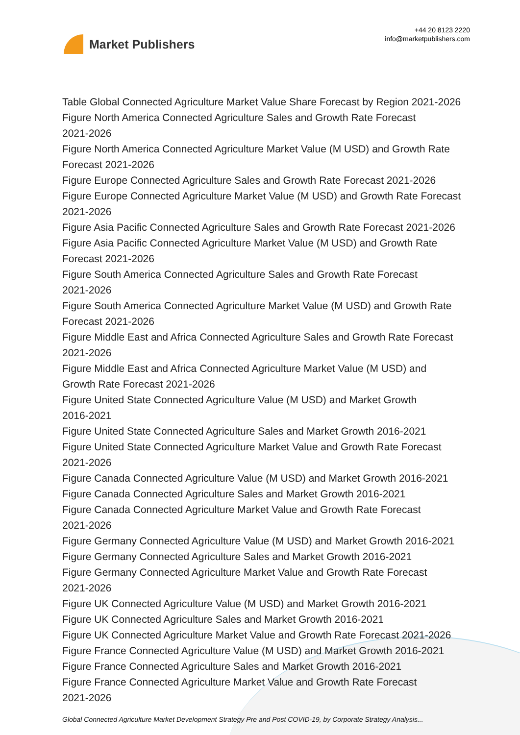Market Publishers
+44 20 8123 2220
info@marketpublishers.com
Table Global Connected Agriculture Market Value Share Forecast by Region 2021-2026
Figure North America Connected Agriculture Sales and Growth Rate Forecast
2021-2026
Figure North America Connected Agriculture Market Value (M USD) and Growth Rate Forecast 2021-2026
Figure Europe Connected Agriculture Sales and Growth Rate Forecast 2021-2026
Figure Europe Connected Agriculture Market Value (M USD) and Growth Rate Forecast 2021-2026
Figure Asia Pacific Connected Agriculture Sales and Growth Rate Forecast 2021-2026
Figure Asia Pacific Connected Agriculture Market Value (M USD) and Growth Rate Forecast 2021-2026
Figure South America Connected Agriculture Sales and Growth Rate Forecast
2021-2026
Figure South America Connected Agriculture Market Value (M USD) and Growth Rate Forecast 2021-2026
Figure Middle East and Africa Connected Agriculture Sales and Growth Rate Forecast 2021-2026
Figure Middle East and Africa Connected Agriculture Market Value (M USD) and
Growth Rate Forecast 2021-2026
Figure United State Connected Agriculture Value (M USD) and Market Growth
2016-2021
Figure United State Connected Agriculture Sales and Market Growth 2016-2021
Figure United State Connected Agriculture Market Value and Growth Rate Forecast 2021-2026
Figure Canada Connected Agriculture Value (M USD) and Market Growth 2016-2021
Figure Canada Connected Agriculture Sales and Market Growth 2016-2021
Figure Canada Connected Agriculture Market Value and Growth Rate Forecast
2021-2026
Figure Germany Connected Agriculture Value (M USD) and Market Growth 2016-2021
Figure Germany Connected Agriculture Sales and Market Growth 2016-2021
Figure Germany Connected Agriculture Market Value and Growth Rate Forecast
2021-2026
Figure UK Connected Agriculture Value (M USD) and Market Growth 2016-2021
Figure UK Connected Agriculture Sales and Market Growth 2016-2021
Figure UK Connected Agriculture Market Value and Growth Rate Forecast 2021-2026
Figure France Connected Agriculture Value (M USD) and Market Growth 2016-2021
Figure France Connected Agriculture Sales and Market Growth 2016-2021
Figure France Connected Agriculture Market Value and Growth Rate Forecast
2021-2026
Global Connected Agriculture Market Development Strategy Pre and Post COVID-19, by Corporate Strategy Analysis...